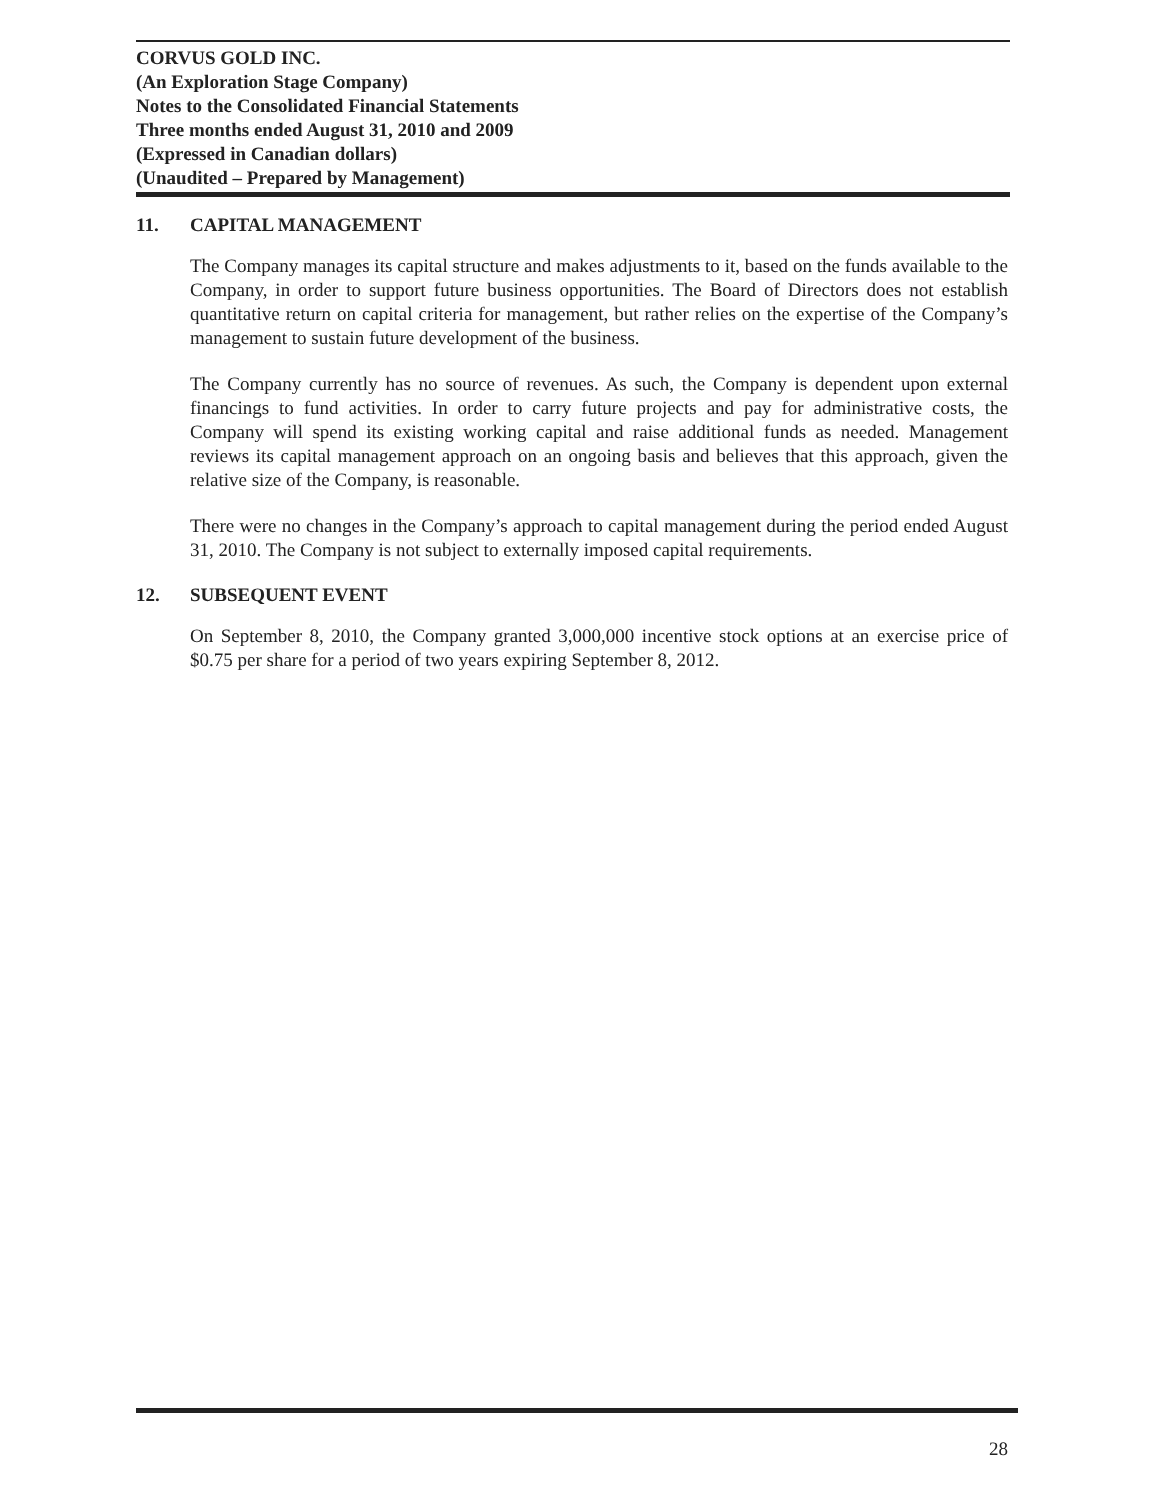CORVUS GOLD INC.
(An Exploration Stage Company)
Notes to the Consolidated Financial Statements
Three months ended August 31, 2010 and 2009
(Expressed in Canadian dollars)
(Unaudited – Prepared by Management)
11. CAPITAL MANAGEMENT
The Company manages its capital structure and makes adjustments to it, based on the funds available to the Company, in order to support future business opportunities. The Board of Directors does not establish quantitative return on capital criteria for management, but rather relies on the expertise of the Company’s management to sustain future development of the business.
The Company currently has no source of revenues. As such, the Company is dependent upon external financings to fund activities. In order to carry future projects and pay for administrative costs, the Company will spend its existing working capital and raise additional funds as needed. Management reviews its capital management approach on an ongoing basis and believes that this approach, given the relative size of the Company, is reasonable.
There were no changes in the Company’s approach to capital management during the period ended August 31, 2010. The Company is not subject to externally imposed capital requirements.
12. SUBSEQUENT EVENT
On September 8, 2010, the Company granted 3,000,000 incentive stock options at an exercise price of $0.75 per share for a period of two years expiring September 8, 2012.
28